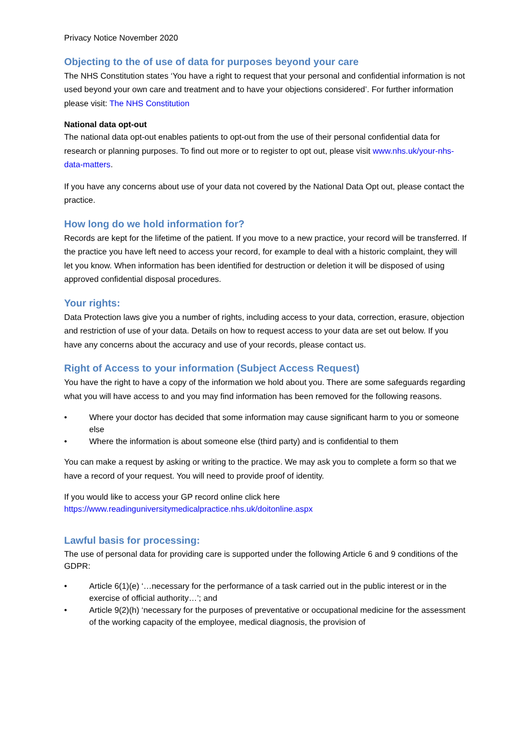Privacy Notice November 2020
Objecting to the of use of data for purposes beyond your care
The NHS Constitution states ‘You have a right to request that your personal and confidential information is not used beyond your own care and treatment and to have your objections considered’. For further information please visit: The NHS Constitution
National data opt-out
The national data opt-out enables patients to opt-out from the use of their personal confidential data for research or planning purposes. To find out more or to register to opt out, please visit www.nhs.uk/your-nhs-data-matters.
If you have any concerns about use of your data not covered by the National Data Opt out, please contact the practice.
How long do we hold information for?
Records are kept for the lifetime of the patient. If you move to a new practice, your record will be transferred. If the practice you have left need to access your record, for example to deal with a historic complaint, they will let you know. When information has been identified for destruction or deletion it will be disposed of using approved confidential disposal procedures.
Your rights:
Data Protection laws give you a number of rights, including access to your data, correction, erasure, objection and restriction of use of your data. Details on how to request access to your data are set out below. If you have any concerns about the accuracy and use of your records, please contact us.
Right of Access to your information (Subject Access Request)
You have the right to have a copy of the information we hold about you. There are some safeguards regarding what you will have access to and you may find information has been removed for the following reasons.
• Where your doctor has decided that some information may cause significant harm to you or someone else
• Where the information is about someone else (third party) and is confidential to them
You can make a request by asking or writing to the practice. We may ask you to complete a form so that we have a record of your request. You will need to provide proof of identity.
If you would like to access your GP record online click here
https://www.readinguniversitymedicalpractice.nhs.uk/doitonline.aspx
Lawful basis for processing:
The use of personal data for providing care is supported under the following Article 6 and 9 conditions of the GDPR:
• Article 6(1)(e) ‘…necessary for the performance of a task carried out in the public interest or in the exercise of official authority…’; and
• Article 9(2)(h) ‘necessary for the purposes of preventative or occupational medicine for the assessment of the working capacity of the employee, medical diagnosis, the provision of